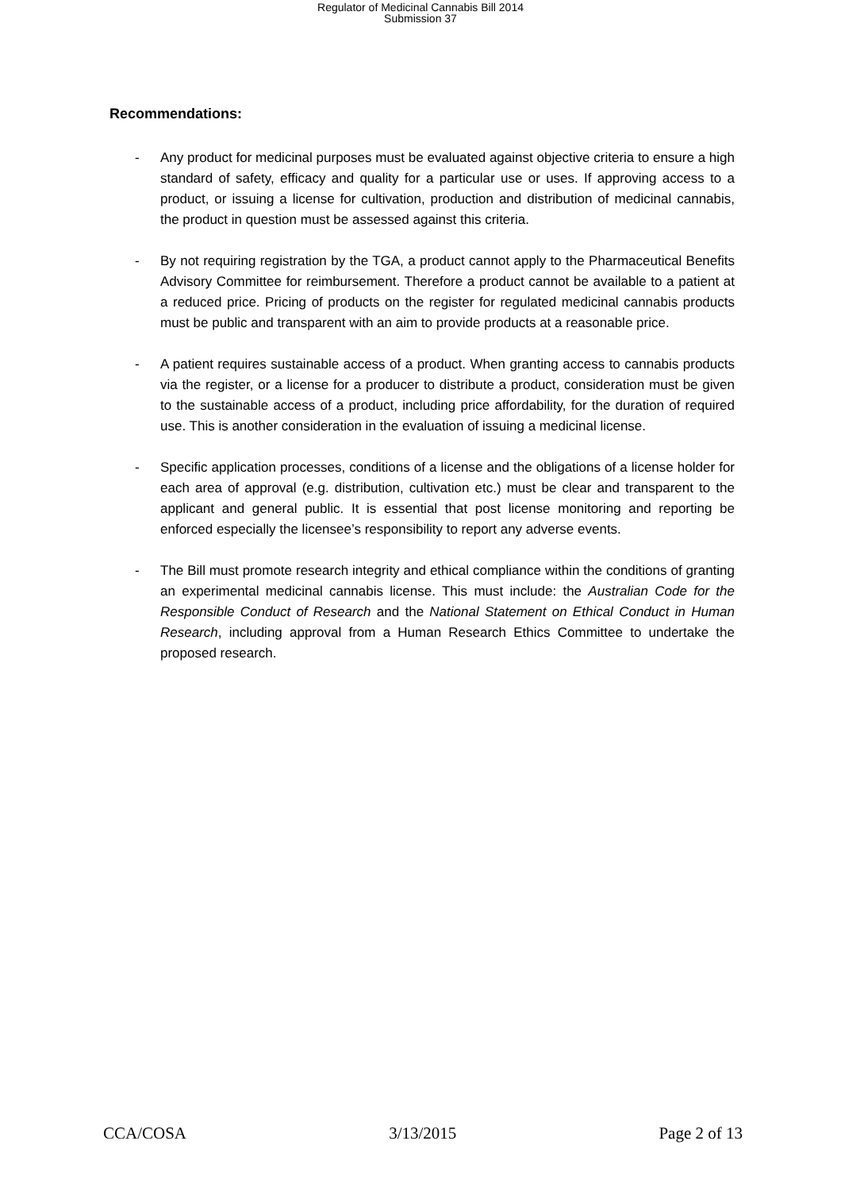Regulator of Medicinal Cannabis Bill 2014
Submission 37
Recommendations:
- Any product for medicinal purposes must be evaluated against objective criteria to ensure a high standard of safety, efficacy and quality for a particular use or uses. If approving access to a product, or issuing a license for cultivation, production and distribution of medicinal cannabis, the product in question must be assessed against this criteria.
- By not requiring registration by the TGA, a product cannot apply to the Pharmaceutical Benefits Advisory Committee for reimbursement. Therefore a product cannot be available to a patient at a reduced price. Pricing of products on the register for regulated medicinal cannabis products must be public and transparent with an aim to provide products at a reasonable price.
- A patient requires sustainable access of a product. When granting access to cannabis products via the register, or a license for a producer to distribute a product, consideration must be given to the sustainable access of a product, including price affordability, for the duration of required use. This is another consideration in the evaluation of issuing a medicinal license.
- Specific application processes, conditions of a license and the obligations of a license holder for each area of approval (e.g. distribution, cultivation etc.) must be clear and transparent to the applicant and general public. It is essential that post license monitoring and reporting be enforced especially the licensee’s responsibility to report any adverse events.
- The Bill must promote research integrity and ethical compliance within the conditions of granting an experimental medicinal cannabis license. This must include: the Australian Code for the Responsible Conduct of Research and the National Statement on Ethical Conduct in Human Research, including approval from a Human Research Ethics Committee to undertake the proposed research.
CCA/COSA 3/13/2015 Page 2 of 13